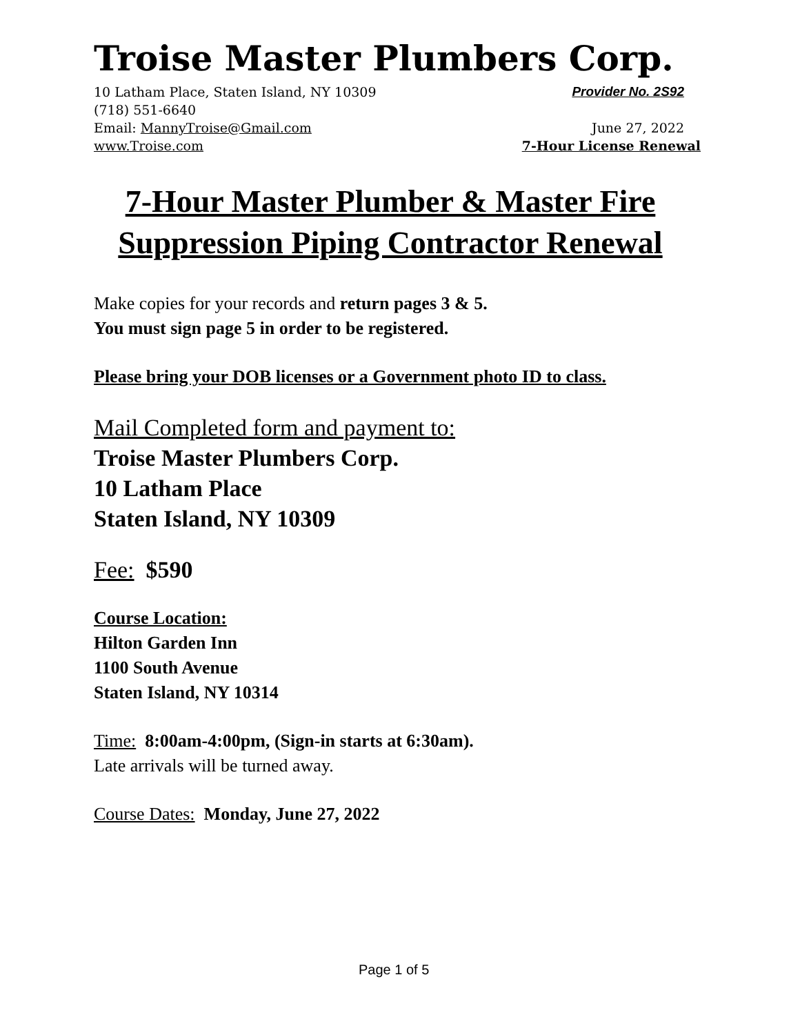Troise Master Plumbers Corp.
10 Latham Place, Staten Island, NY 10309 Provider No. 2S92
(718) 551-6640
Email: MannyTroise@Gmail.com June 27, 2022
www.Troise.com 7-Hour License Renewal
7-Hour Master Plumber & Master Fire Suppression Piping Contractor Renewal
Make copies for your records and return pages 3 & 5.
You must sign page 5 in order to be registered.
Please bring your DOB licenses or a Government photo ID to class.
Mail Completed form and payment to:
Troise Master Plumbers Corp.
10 Latham Place
Staten Island, NY 10309
Fee: $590
Course Location:
Hilton Garden Inn
1100 South Avenue
Staten Island, NY 10314
Time: 8:00am-4:00pm, (Sign-in starts at 6:30am).
Late arrivals will be turned away.
Course Dates: Monday, June 27, 2022
Page 1 of 5